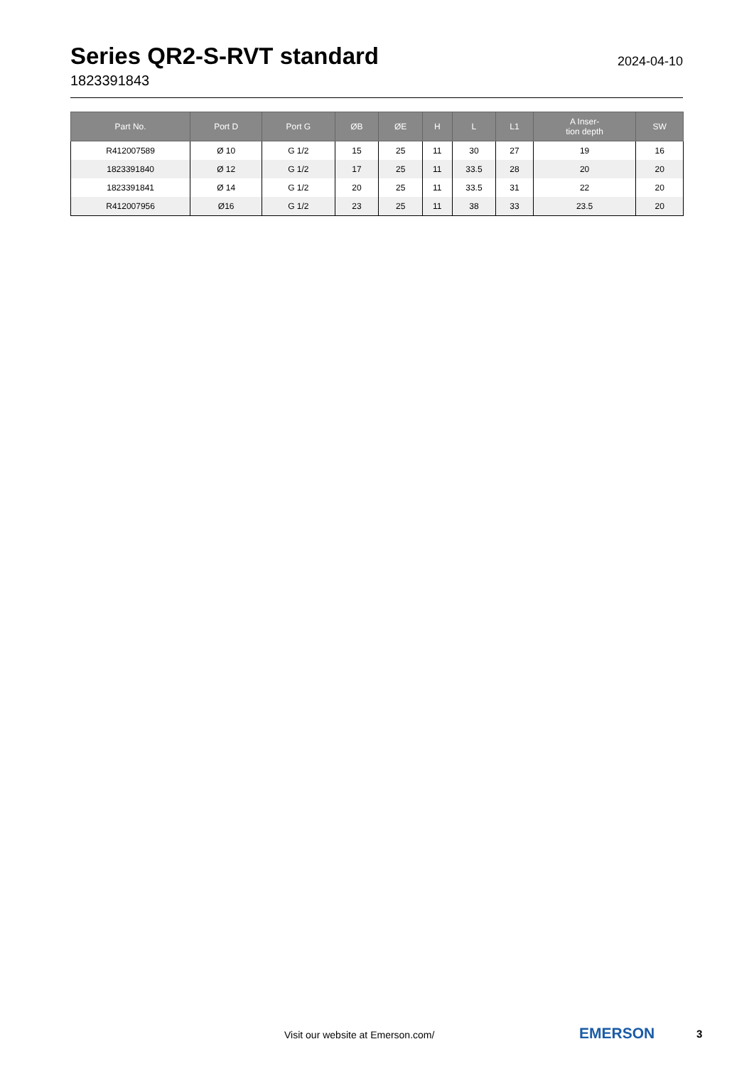Series QR2-S-RVT standard
1823391843
2024-04-10
| Part No. | Port D | Port G | ØB | ØE | H | L | L1 | A Inser- tion depth | SW |
| --- | --- | --- | --- | --- | --- | --- | --- | --- | --- |
| R412007589 | Ø 10 | G 1/2 | 15 | 25 | 11 | 30 | 27 | 19 | 16 |
| 1823391840 | Ø 12 | G 1/2 | 17 | 25 | 11 | 33.5 | 28 | 20 | 20 |
| 1823391841 | Ø 14 | G 1/2 | 20 | 25 | 11 | 33.5 | 31 | 22 | 20 |
| R412007956 | Ø16 | G 1/2 | 23 | 25 | 11 | 38 | 33 | 23.5 | 20 |
Visit our website at Emerson.com/
EMERSON 3